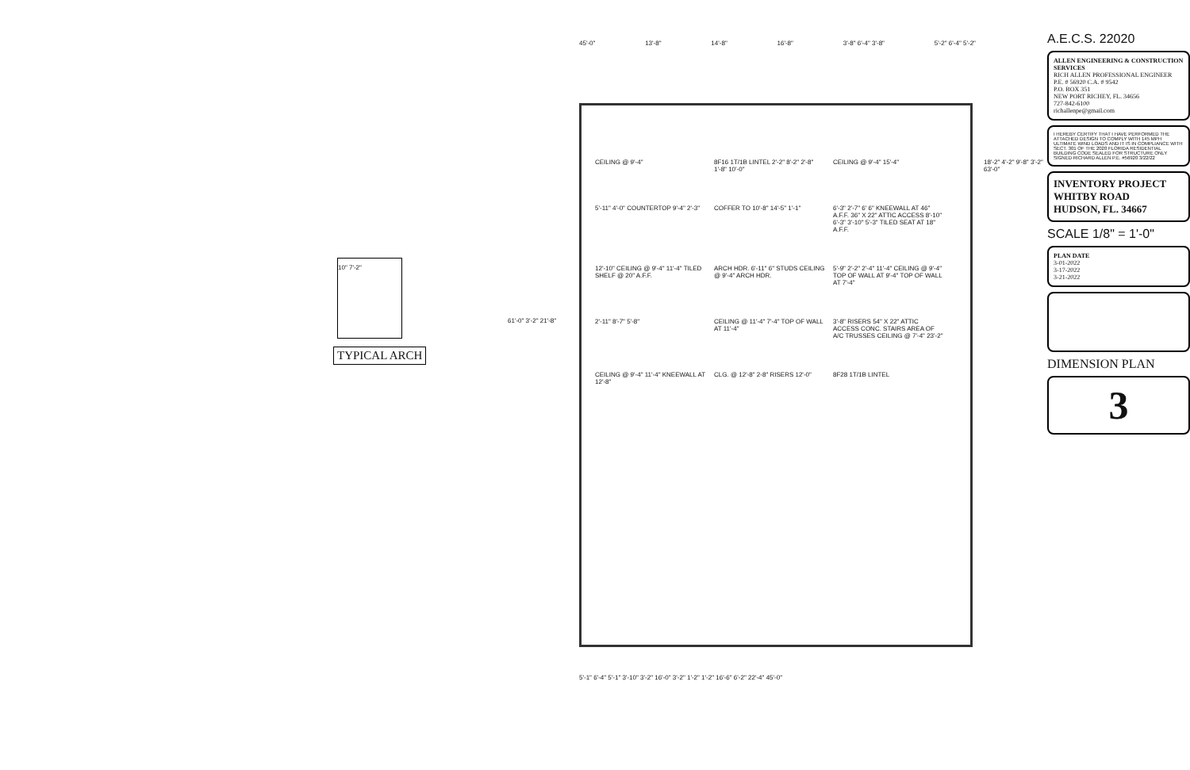10" 7'-2"
TYPICAL ARCH
45'-0" 13'-8" 14'-8" 16'-8" 3'-8" 6'-4" 3'-8" 5'-2" 6'-4" 5'-2"
CEILING @ 9'-4"
8F16 1T/1B LINTEL 2'-2" 8'-2" 2'-8" 1'-8" 10'-0"
CEILING @ 9'-4" 15'-4"
5'-11" 4'-0" COUNTERTOP 9'-4" 2'-3"
COFFER TO 10'-8" 14'-5" 1'-1"
6'-3" 2'-7" 6' 6" KNEEWALL AT 46" A.F.F. 36" X 22" ATTIC ACCESS 8'-10" 6'-3" 3'-10" 5'-3" TILED SEAT AT 18" A.F.F.
12'-10" CEILING @ 9'-4" 11'-4" TILED SHELF @ 20" A.F.F.
ARCH HDR. 6'-11" 6" STUDS CEILING @ 9'-4" ARCH HDR.
5'-9" 2'-2" 2'-4" 11'-4" CEILING @ 9'-4" TOP OF WALL AT 9'-4" TOP OF WALL AT 7'-4"
2'-11" 8'-7" 5'-8"
CEILING @ 11'-4" 7'-4" TOP OF WALL AT 11'-4"
3'-8" RISERS 54" X 22" ATTIC ACCESS CONC. STAIRS AREA OF A/C TRUSSES CEILING @ 7'-4" 23'-2"
CEILING @ 9'-4" 11'-4" KNEEWALL AT 12'-8"
CLG. @ 12'-8" 2-8" RISERS 12'-0"
8F28 1T/1B LINTEL
5'-1" 6'-4" 5'-1" 3'-10" 3'-2" 16'-0" 3'-2" 1'-2" 1'-2" 16'-6" 6'-2" 22'-4" 45'-0"
61'-0" 3'-2" 21'-8"
18'-2" 4'-2" 9'-8" 3'-2" 63'-0"
A.E.C.S. 22020
ALLEN ENGINEERING & CONSTRUCTION SERVICES
RICH ALLEN PROFESSIONAL ENGINEER
P.E. # 56920 C.A. # 9542
P.O. BOX 351
NEW PORT RICHEY, FL. 34656
727-842-6100
richallenpe@gmail.com
I HEREBY CERTIFY THAT I HAVE PERFORMED THE ATTACHED DESIGN TO COMPLY WITH 145 MPH ULTIMATE WIND LOADS AND IT IS IN COMPLIANCE WITH SECT. 301 OF THE 2020 FLORIDA RESIDENTIAL BUILDING CODE SEALED FOR STRUCTURE ONLY
SIGNED RICHARD ALLEN P.E. #56920 3/22/22
INVENTORY PROJECT
WHITBY ROAD
HUDSON, FL. 34667
SCALE 1/8" = 1'-0"
PLAN DATE
3-01-2022
3-17-2022
3-21-2022
DIMENSION PLAN
3